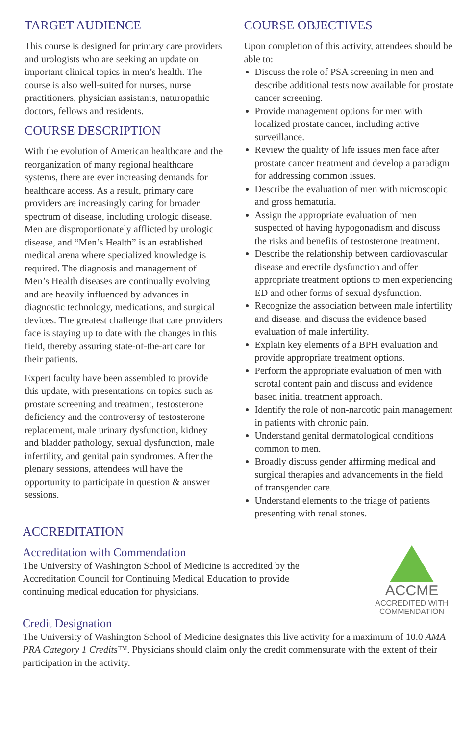TARGET AUDIENCE
This course is designed for primary care providers and urologists who are seeking an update on important clinical topics in men’s health. The course is also well-suited for nurses, nurse practitioners, physician assistants, naturopathic doctors, fellows and residents.
COURSE DESCRIPTION
With the evolution of American healthcare and the reorganization of many regional healthcare systems, there are ever increasing demands for healthcare access. As a result, primary care providers are increasingly caring for broader spectrum of disease, including urologic disease. Men are disproportionately afflicted by urologic disease, and “Men’s Health” is an established medical arena where specialized knowledge is required. The diagnosis and management of Men’s Health diseases are continually evolving and are heavily influenced by advances in diagnostic technology, medications, and surgical devices. The greatest challenge that care providers face is staying up to date with the changes in this field, thereby assuring state-of-the-art care for their patients.
Expert faculty have been assembled to provide this update, with presentations on topics such as prostate screening and treatment, testosterone deficiency and the controversy of testosterone replacement, male urinary dysfunction, kidney and bladder pathology, sexual dysfunction, male infertility, and genital pain syndromes. After the plenary sessions, attendees will have the opportunity to participate in question & answer sessions.
COURSE OBJECTIVES
Upon completion of this activity, attendees should be able to:
Discuss the role of PSA screening in men and describe additional tests now available for prostate cancer screening.
Provide management options for men with localized prostate cancer, including active surveillance.
Review the quality of life issues men face after prostate cancer treatment and develop a paradigm for addressing common issues.
Describe the evaluation of men with microscopic and gross hematuria.
Assign the appropriate evaluation of men suspected of having hypogonadism and discuss the risks and benefits of testosterone treatment.
Describe the relationship between cardiovascular disease and erectile dysfunction and offer appropriate treatment options to men experiencing ED and other forms of sexual dysfunction.
Recognize the association between male infertility and disease, and discuss the evidence based evaluation of male infertility.
Explain key elements of a BPH evaluation and provide appropriate treatment options.
Perform the appropriate evaluation of men with scrotal content pain and discuss and evidence based initial treatment approach.
Identify the role of non-narcotic pain management in patients with chronic pain.
Understand genital dermatological conditions common to men.
Broadly discuss gender affirming medical and surgical therapies and advancements in the field of transgender care.
Understand elements to the triage of patients presenting with renal stones.
ACCREDITATION
Accreditation with Commendation
The University of Washington School of Medicine is accredited by the Accreditation Council for Continuing Medical Education to provide continuing medical education for physicians.
ACCME
ACCREDITED WITH
COMMENDATION
Credit Designation
The University of Washington School of Medicine designates this live activity for a maximum of 10.0 AMA PRA Category 1 Credits™. Physicians should claim only the credit commensurate with the extent of their participation in the activity.